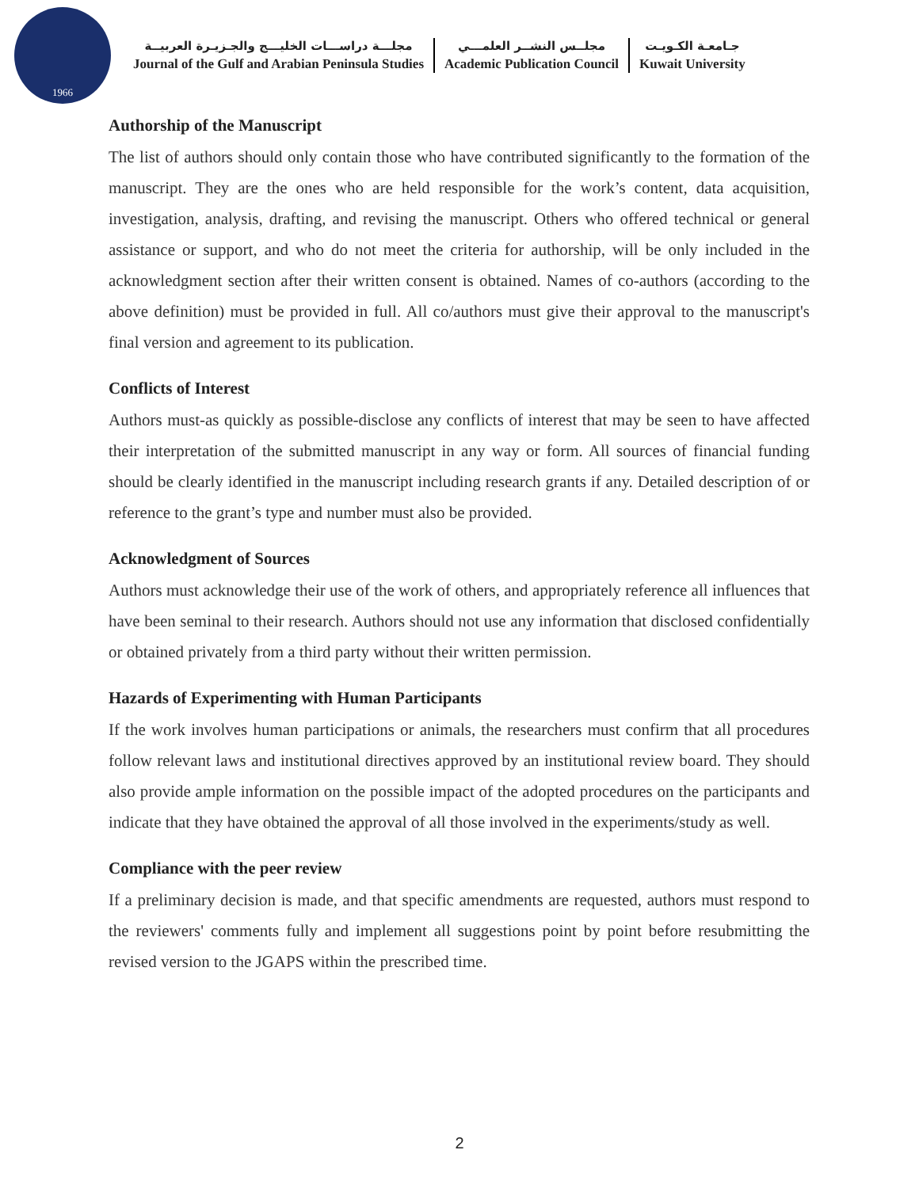1966
مجلـــة دراســـات الخليـــج والجـزيـرة العربيــة
Journal of the Gulf and Arabian Peninsula Studies
مجلــس النشــر العلمـــي
Academic Publication Council
جـامعـة الكـويـت
Kuwait University
Authorship of the Manuscript
The list of authors should only contain those who have contributed significantly to the formation of the manuscript. They are the ones who are held responsible for the work’s content, data acquisition, investigation, analysis, drafting, and revising the manuscript. Others who offered technical or general assistance or support, and who do not meet the criteria for authorship, will be only included in the acknowledgment section after their written consent is obtained. Names of co-authors (according to the above definition) must be provided in full. All co/authors must give their approval to the manuscript's final version and agreement to its publication.
Conflicts of Interest
Authors must-as quickly as possible-disclose any conflicts of interest that may be seen to have affected their interpretation of the submitted manuscript in any way or form. All sources of financial funding should be clearly identified in the manuscript including research grants if any. Detailed description of or reference to the grant’s type and number must also be provided.
Acknowledgment of Sources
Authors must acknowledge their use of the work of others, and appropriately reference all influences that have been seminal to their research. Authors should not use any information that disclosed confidentially or obtained privately from a third party without their written permission.
Hazards of Experimenting with Human Participants
If the work involves human participations or animals, the researchers must confirm that all procedures follow relevant laws and institutional directives approved by an institutional review board. They should also provide ample information on the possible impact of the adopted procedures on the participants and indicate that they have obtained the approval of all those involved in the experiments/study as well.
Compliance with the peer review
If a preliminary decision is made, and that specific amendments are requested, authors must respond to the reviewers' comments fully and implement all suggestions point by point before resubmitting the revised version to the JGAPS within the prescribed time.
2